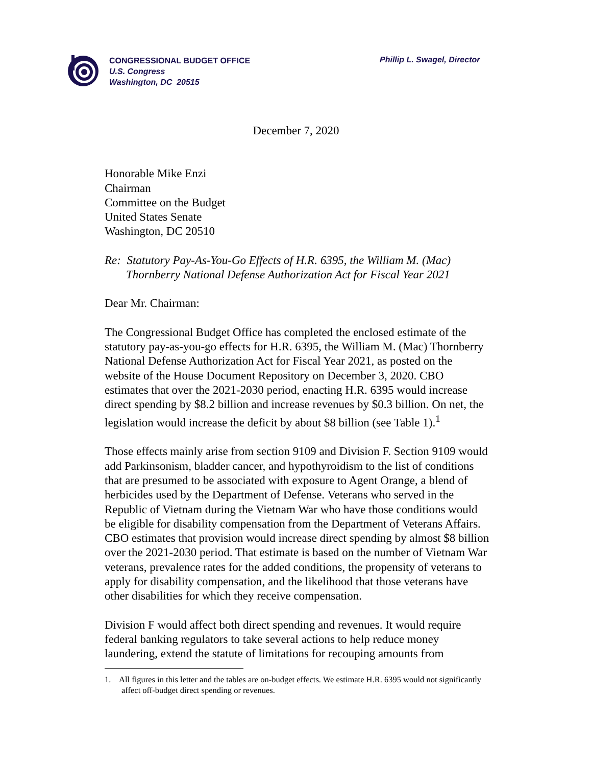CONGRESSIONAL BUDGET OFFICE
U.S. Congress
Washington, DC 20515
Phillip L. Swagel, Director
December 7, 2020
Honorable Mike Enzi
Chairman
Committee on the Budget
United States Senate
Washington, DC 20510
Re: Statutory Pay-As-You-Go Effects of H.R. 6395, the William M. (Mac) Thornberry National Defense Authorization Act for Fiscal Year 2021
Dear Mr. Chairman:
The Congressional Budget Office has completed the enclosed estimate of the statutory pay-as-you-go effects for H.R. 6395, the William M. (Mac) Thornberry National Defense Authorization Act for Fiscal Year 2021, as posted on the website of the House Document Repository on December 3, 2020. CBO estimates that over the 2021-2030 period, enacting H.R. 6395 would increase direct spending by $8.2 billion and increase revenues by $0.3 billion. On net, the legislation would increase the deficit by about $8 billion (see Table 1).<sup>1</sup>
Those effects mainly arise from section 9109 and Division F. Section 9109 would add Parkinsonism, bladder cancer, and hypothyroidism to the list of conditions that are presumed to be associated with exposure to Agent Orange, a blend of herbicides used by the Department of Defense. Veterans who served in the Republic of Vietnam during the Vietnam War who have those conditions would be eligible for disability compensation from the Department of Veterans Affairs. CBO estimates that provision would increase direct spending by almost $8 billion over the 2021-2030 period. That estimate is based on the number of Vietnam War veterans, prevalence rates for the added conditions, the propensity of veterans to apply for disability compensation, and the likelihood that those veterans have other disabilities for which they receive compensation.
Division F would affect both direct spending and revenues. It would require federal banking regulators to take several actions to help reduce money laundering, extend the statute of limitations for recouping amounts from
1. All figures in this letter and the tables are on-budget effects. We estimate H.R. 6395 would not significantly affect off-budget direct spending or revenues.